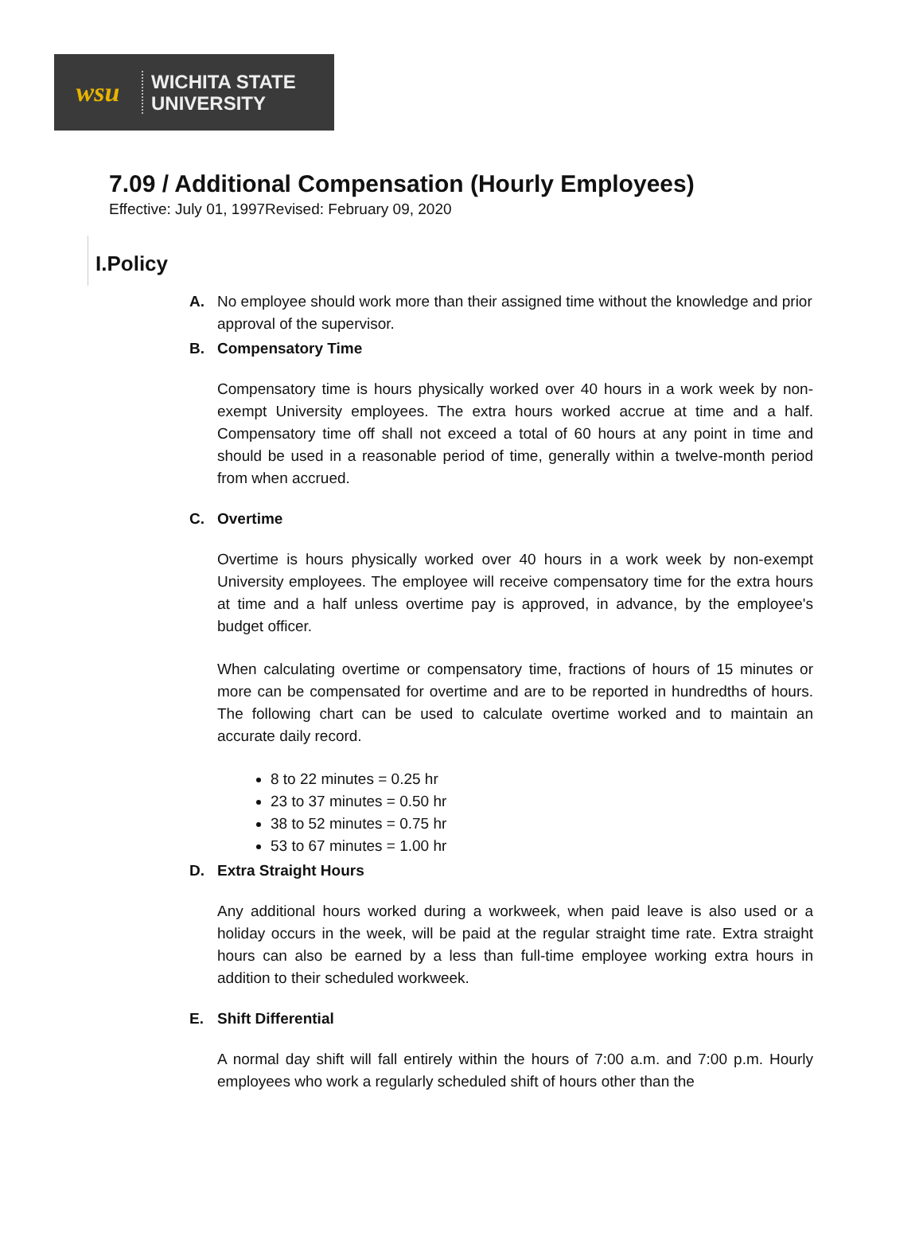wsu
WICHITA STATE
UNIVERSITY
7.09 / Additional Compensation (Hourly Employees)
Effective: July 01, 1997Revised: February 09, 2020
I.Policy
A. No employee should work more than their assigned time without the knowledge and prior approval of the supervisor.
B. Compensatory Time
Compensatory time is hours physically worked over 40 hours in a work week by non-exempt University employees. The extra hours worked accrue at time and a half. Compensatory time off shall not exceed a total of 60 hours at any point in time and should be used in a reasonable period of time, generally within a twelve-month period from when accrued.
C. Overtime
Overtime is hours physically worked over 40 hours in a work week by non-exempt University employees. The employee will receive compensatory time for the extra hours at time and a half unless overtime pay is approved, in advance, by the employee's budget officer.
When calculating overtime or compensatory time, fractions of hours of 15 minutes or more can be compensated for overtime and are to be reported in hundredths of hours. The following chart can be used to calculate overtime worked and to maintain an accurate daily record.
8 to 22 minutes = 0.25 hr
23 to 37 minutes = 0.50 hr
38 to 52 minutes = 0.75 hr
53 to 67 minutes = 1.00 hr
D. Extra Straight Hours
Any additional hours worked during a workweek, when paid leave is also used or a holiday occurs in the week, will be paid at the regular straight time rate. Extra straight hours can also be earned by a less than full-time employee working extra hours in addition to their scheduled workweek.
E. Shift Differential
A normal day shift will fall entirely within the hours of 7:00 a.m. and 7:00 p.m. Hourly employees who work a regularly scheduled shift of hours other than the